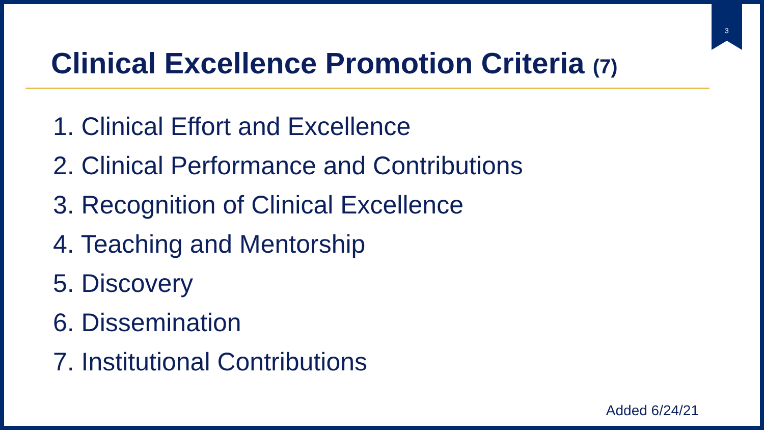3
Clinical Excellence Promotion Criteria (7)
1. Clinical Effort and Excellence
2. Clinical Performance and Contributions
3. Recognition of Clinical Excellence
4. Teaching and Mentorship
5. Discovery
6. Dissemination
7. Institutional Contributions
Added 6/24/21